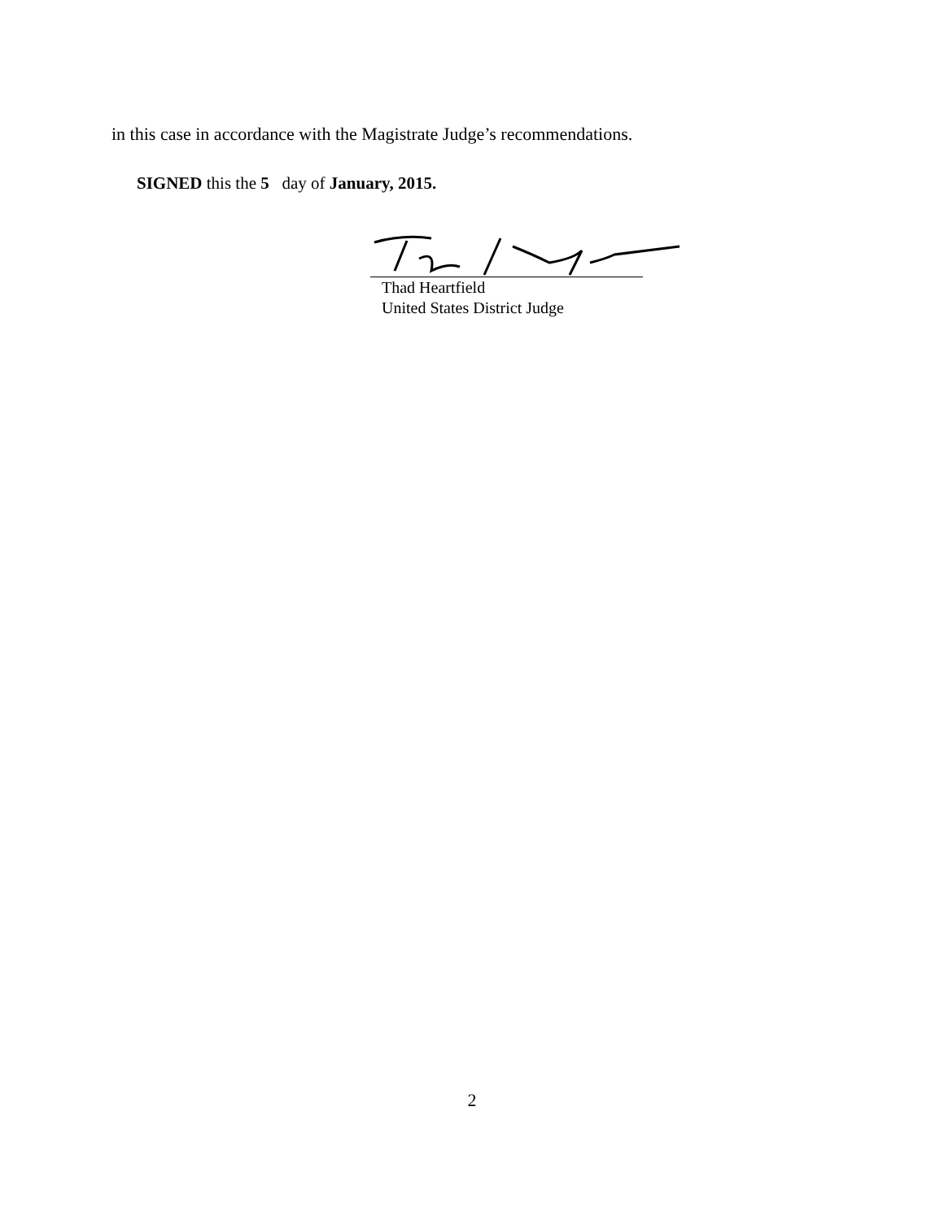in this case in accordance with the Magistrate Judge’s recommendations.
SIGNED this the 5 day of January, 2015.
Thad Heartfield
United States District Judge
2